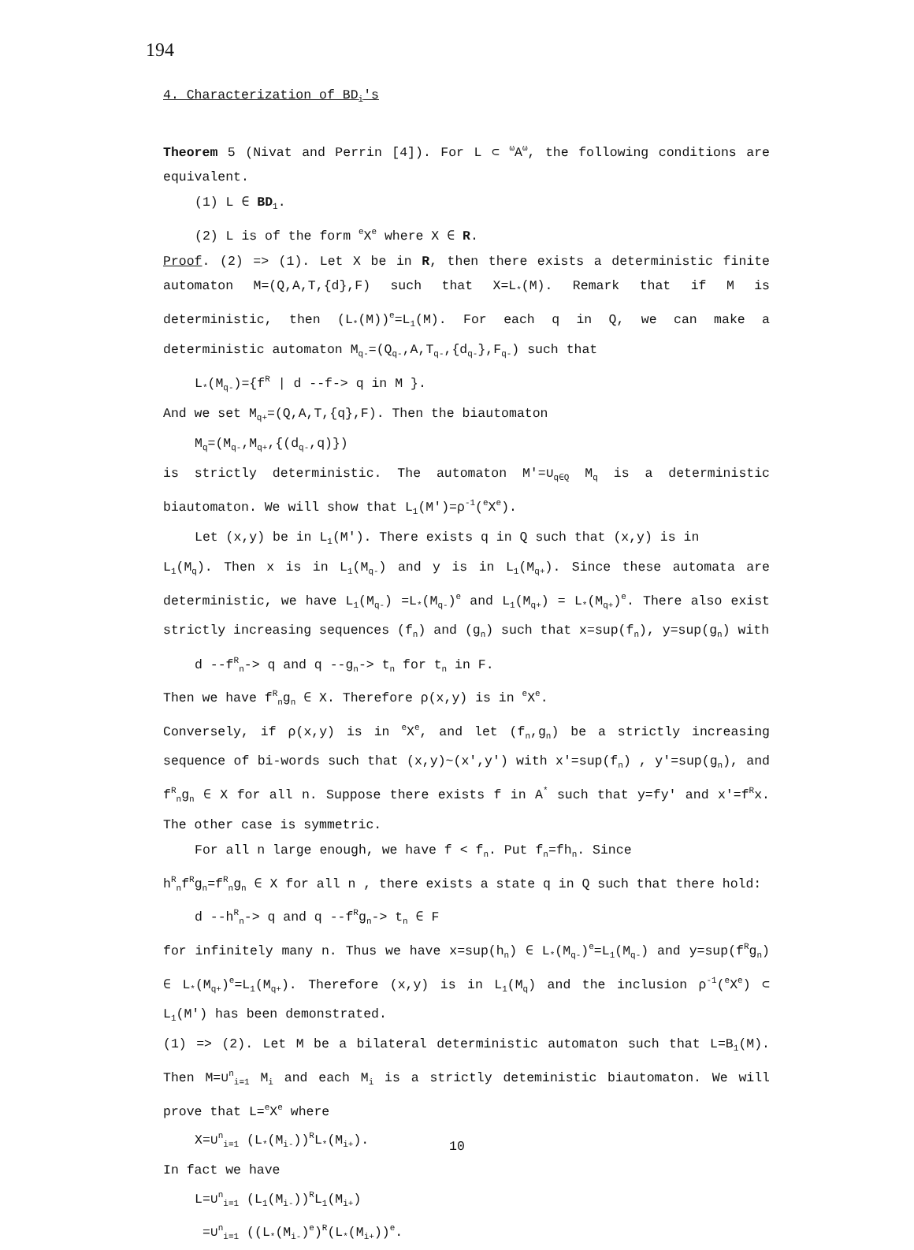194
4. Characterization of BD<sub>i</sub>'s
Theorem 5 (Nivat and Perrin [4]). For L ⊂ <sup>ω</sup>A<sup>ω</sup>, the following conditions are equivalent.
(1) L ∈ BD<sub>1</sub>.
(2) L is of the form <sup>e</sup>X<sup>e</sup> where X ∈ R.
Proof. (2) => (1). Let X be in R, then there exists a deterministic finite automaton M=(Q,A,T,{d},F) such that X=L<sub>*</sub>(M). Remark that if M is deterministic, then (L<sub>*</sub>(M))<sup>e</sup>=L<sub>1</sub>(M). For each q in Q, we can make a deterministic automaton M<sub>q-</sub>=(Q<sub>q-</sub>,A,T<sub>q-</sub>,{d<sub>q-</sub>},F<sub>q-</sub>) such that
L<sub>*</sub>(M<sub>q-</sub>)={f<sup>R</sup> | d --f-> q in M }.
And we set M<sub>q+</sub>=(Q,A,T,{q},F). Then the biautomaton
M<sub>q</sub>=(M<sub>q-</sub>,M<sub>q+</sub>,{(d<sub>q-</sub>,q)})
is strictly deterministic. The automaton M'=∪<sub>q∈Q</sub> M<sub>q</sub> is a deterministic biautomaton. We will show that L<sub>1</sub>(M')=ρ<sup>-1</sup>(<sup>e</sup>X<sup>e</sup>).
Let (x,y) be in L<sub>1</sub>(M'). There exists q in Q such that (x,y) is in
L<sub>1</sub>(M<sub>q</sub>). Then x is in L<sub>1</sub>(M<sub>q-</sub>) and y is in L<sub>1</sub>(M<sub>q+</sub>). Since these automata are deterministic, we have L<sub>1</sub>(M<sub>q-</sub>) =L<sub>*</sub>(M<sub>q-</sub>)<sup>e</sup> and L<sub>1</sub>(M<sub>q+</sub>) = L<sub>*</sub>(M<sub>q+</sub>)<sup>e</sup>. There also exist strictly increasing sequences (f<sub>n</sub>) and (g<sub>n</sub>) such that x=sup(f<sub>n</sub>), y=sup(g<sub>n</sub>) with
d --f<sup>R</sup><sub>n</sub>-> q and q --g<sub>n</sub>-> t<sub>n</sub> for t<sub>n</sub> in F.
Then we have f<sup>R</sup><sub>n</sub>g<sub>n</sub> ∈ X. Therefore ρ(x,y) is in <sup>e</sup>X<sup>e</sup>.
Conversely, if ρ(x,y) is in <sup>e</sup>X<sup>e</sup>, and let (f<sub>n</sub>,g<sub>n</sub>) be a strictly increasing sequence of bi-words such that (x,y)~(x',y') with x'=sup(f<sub>n</sub>) , y'=sup(g<sub>n</sub>), and f<sup>R</sup><sub>n</sub>g<sub>n</sub> ∈ X for all n. Suppose there exists f in A<sup>*</sup> such that y=fy' and x'=f<sup>R</sup>x. The other case is symmetric.
For all n large enough, we have f < f<sub>n</sub>. Put f<sub>n</sub>=fh<sub>n</sub>. Since
h<sup>R</sup><sub>n</sub>f<sup>R</sup>g<sub>n</sub>=f<sup>R</sup><sub>n</sub>g<sub>n</sub> ∈ X for all n , there exists a state q in Q such that there hold:
d --h<sup>R</sup><sub>n</sub>-> q and q --f<sup>R</sup>g<sub>n</sub>-> t<sub>n</sub> ∈ F
for infinitely many n. Thus we have x=sup(h<sub>n</sub>) ∈ L<sub>*</sub>(M<sub>q-</sub>)<sup>e</sup>=L<sub>1</sub>(M<sub>q-</sub>) and y=sup(f<sup>R</sup>g<sub>n</sub>) ∈ L<sub>*</sub>(M<sub>q+</sub>)<sup>e</sup>=L<sub>1</sub>(M<sub>q+</sub>). Therefore (x,y) is in L<sub>1</sub>(M<sub>q</sub>) and the inclusion ρ<sup>-1</sup>(<sup>e</sup>X<sup>e</sup>) ⊂ L<sub>1</sub>(M') has been demonstrated.
(1) => (2). Let M be a bilateral deterministic automaton such that L=B<sub>1</sub>(M). Then M=∪<sup>n</sup><sub>i=1</sub> M<sub>i</sub> and each M<sub>i</sub> is a strictly deteministic biautomaton. We will prove that L=<sup>e</sup>X<sup>e</sup> where
X=∪<sup>n</sup><sub>i=1</sub> (L<sub>*</sub>(M<sub>i-</sub>))<sup>R</sup>L<sub>*</sub>(M<sub>i+</sub>).
In fact we have
L=∪<sup>n</sup><sub>i=1</sub> (L<sub>1</sub>(M<sub>i-</sub>))<sup>R</sup>L<sub>1</sub>(M<sub>i+</sub>)
=∪<sup>n</sup><sub>i=1</sub> ((L<sub>*</sub>(M<sub>i-</sub>)<sup>e</sup>)<sup>R</sup>(L<sub>*</sub>(M<sub>i+</sub>))<sup>e</sup>.
10